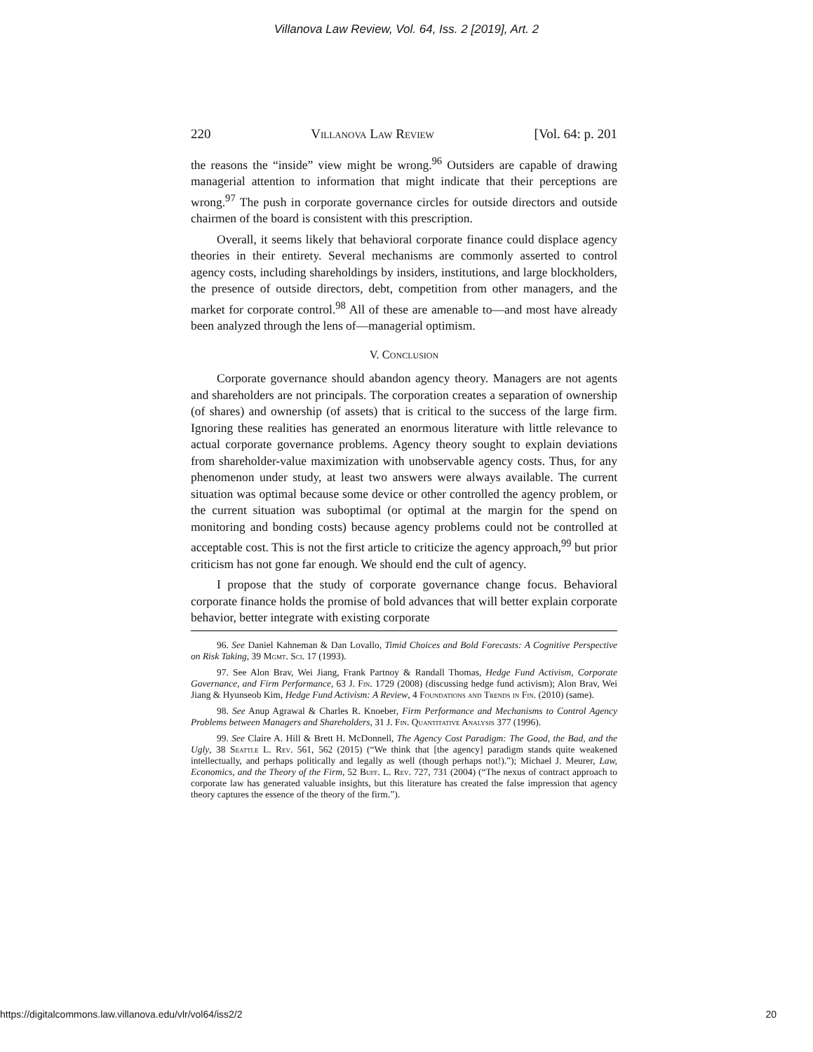Villanova Law Review, Vol. 64, Iss. 2 [2019], Art. 2
220 Villanova Law Review [Vol. 64: p. 201
the reasons the “inside” view might be wrong.<sup>96</sup> Outsiders are capable of drawing managerial attention to information that might indicate that their perceptions are wrong.<sup>97</sup> The push in corporate governance circles for outside directors and outside chairmen of the board is consistent with this prescription.
Overall, it seems likely that behavioral corporate finance could displace agency theories in their entirety. Several mechanisms are commonly asserted to control agency costs, including shareholdings by insiders, institutions, and large blockholders, the presence of outside directors, debt, competition from other managers, and the market for corporate control.<sup>98</sup> All of these are amenable to—and most have already been analyzed through the lens of—managerial optimism.
V. Conclusion
Corporate governance should abandon agency theory. Managers are not agents and shareholders are not principals. The corporation creates a separation of ownership (of shares) and ownership (of assets) that is critical to the success of the large firm. Ignoring these realities has generated an enormous literature with little relevance to actual corporate governance problems. Agency theory sought to explain deviations from shareholder-value maximization with unobservable agency costs. Thus, for any phenomenon under study, at least two answers were always available. The current situation was optimal because some device or other controlled the agency problem, or the current situation was suboptimal (or optimal at the margin for the spend on monitoring and bonding costs) because agency problems could not be controlled at acceptable cost. This is not the first article to criticize the agency approach,<sup>99</sup> but prior criticism has not gone far enough. We should end the cult of agency.
I propose that the study of corporate governance change focus. Behavioral corporate finance holds the promise of bold advances that will better explain corporate behavior, better integrate with existing corporate
96. See Daniel Kahneman & Dan Lovallo, Timid Choices and Bold Forecasts: A Cognitive Perspective on Risk Taking, 39 Mgmt. Sci. 17 (1993).
97. See Alon Brav, Wei Jiang, Frank Partnoy & Randall Thomas, Hedge Fund Activism, Corporate Governance, and Firm Performance, 63 J. Fin. 1729 (2008) (discussing hedge fund activism); Alon Brav, Wei Jiang & Hyunseob Kim, Hedge Fund Activism: A Review, 4 Foundations and Trends in Fin. (2010) (same).
98. See Anup Agrawal & Charles R. Knoeber, Firm Performance and Mechanisms to Control Agency Problems between Managers and Shareholders, 31 J. Fin. Quantitative Analysis 377 (1996).
99. See Claire A. Hill & Brett H. McDonnell, The Agency Cost Paradigm: The Good, the Bad, and the Ugly, 38 Seattle L. Rev. 561, 562 (2015) (“We think that [the agency] paradigm stands quite weakened intellectually, and perhaps politically and legally as well (though perhaps not!).”); Michael J. Meurer, Law, Economics, and the Theory of the Firm, 52 Buff. L. Rev. 727, 731 (2004) (“The nexus of contract approach to corporate law has generated valuable insights, but this literature has created the false impression that agency theory captures the essence of the theory of the firm.”).
https://digitalcommons.law.villanova.edu/vlr/vol64/iss2/2 20